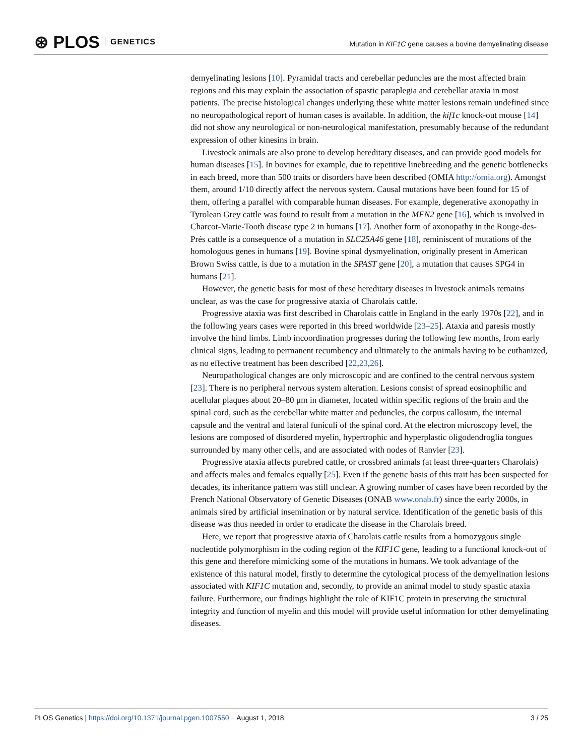⊛ PLOS GENETICS
Mutation in KIF1C gene causes a bovine demyelinating disease
demyelinating lesions [10]. Pyramidal tracts and cerebellar peduncles are the most affected brain regions and this may explain the association of spastic paraplegia and cerebellar ataxia in most patients. The precise histological changes underlying these white matter lesions remain undefined since no neuropathological report of human cases is available. In addition, the kif1c knock-out mouse [14] did not show any neurological or non-neurological manifestation, presumably because of the redundant expression of other kinesins in brain.
Livestock animals are also prone to develop hereditary diseases, and can provide good models for human diseases [15]. In bovines for example, due to repetitive linebreeding and the genetic bottlenecks in each breed, more than 500 traits or disorders have been described (OMIA http://omia.org). Amongst them, around 1/10 directly affect the nervous system. Causal mutations have been found for 15 of them, offering a parallel with comparable human diseases. For example, degenerative axonopathy in Tyrolean Grey cattle was found to result from a mutation in the MFN2 gene [16], which is involved in Charcot-Marie-Tooth disease type 2 in humans [17]. Another form of axonopathy in the Rouge-des-Prés cattle is a consequence of a mutation in SLC25A46 gene [18], reminiscent of mutations of the homologous genes in humans [19]. Bovine spinal dysmyelination, originally present in American Brown Swiss cattle, is due to a mutation in the SPAST gene [20], a mutation that causes SPG4 in humans [21].
However, the genetic basis for most of these hereditary diseases in livestock animals remains unclear, as was the case for progressive ataxia of Charolais cattle.
Progressive ataxia was first described in Charolais cattle in England in the early 1970s [22], and in the following years cases were reported in this breed worldwide [23–25]. Ataxia and paresis mostly involve the hind limbs. Limb incoordination progresses during the following few months, from early clinical signs, leading to permanent recumbency and ultimately to the animals having to be euthanized, as no effective treatment has been described [22,23,26].
Neuropathological changes are only microscopic and are confined to the central nervous system [23]. There is no peripheral nervous system alteration. Lesions consist of spread eosinophilic and acellular plaques about 20–80 μm in diameter, located within specific regions of the brain and the spinal cord, such as the cerebellar white matter and peduncles, the corpus callosum, the internal capsule and the ventral and lateral funiculi of the spinal cord. At the electron microscopy level, the lesions are composed of disordered myelin, hypertrophic and hyperplastic oligodendroglia tongues surrounded by many other cells, and are associated with nodes of Ranvier [23].
Progressive ataxia affects purebred cattle, or crossbred animals (at least three-quarters Charolais) and affects males and females equally [25]. Even if the genetic basis of this trait has been suspected for decades, its inheritance pattern was still unclear. A growing number of cases have been recorded by the French National Observatory of Genetic Diseases (ONAB www.onab.fr) since the early 2000s, in animals sired by artificial insemination or by natural service. Identification of the genetic basis of this disease was thus needed in order to eradicate the disease in the Charolais breed.
Here, we report that progressive ataxia of Charolais cattle results from a homozygous single nucleotide polymorphism in the coding region of the KIF1C gene, leading to a functional knock-out of this gene and therefore mimicking some of the mutations in humans. We took advantage of the existence of this natural model, firstly to determine the cytological process of the demyelination lesions associated with KIF1C mutation and, secondly, to provide an animal model to study spastic ataxia failure. Furthermore, our findings highlight the role of KIF1C protein in preserving the structural integrity and function of myelin and this model will provide useful information for other demyelinating diseases.
PLOS Genetics | https://doi.org/10.1371/journal.pgen.1007550 August 1, 2018 3 / 25